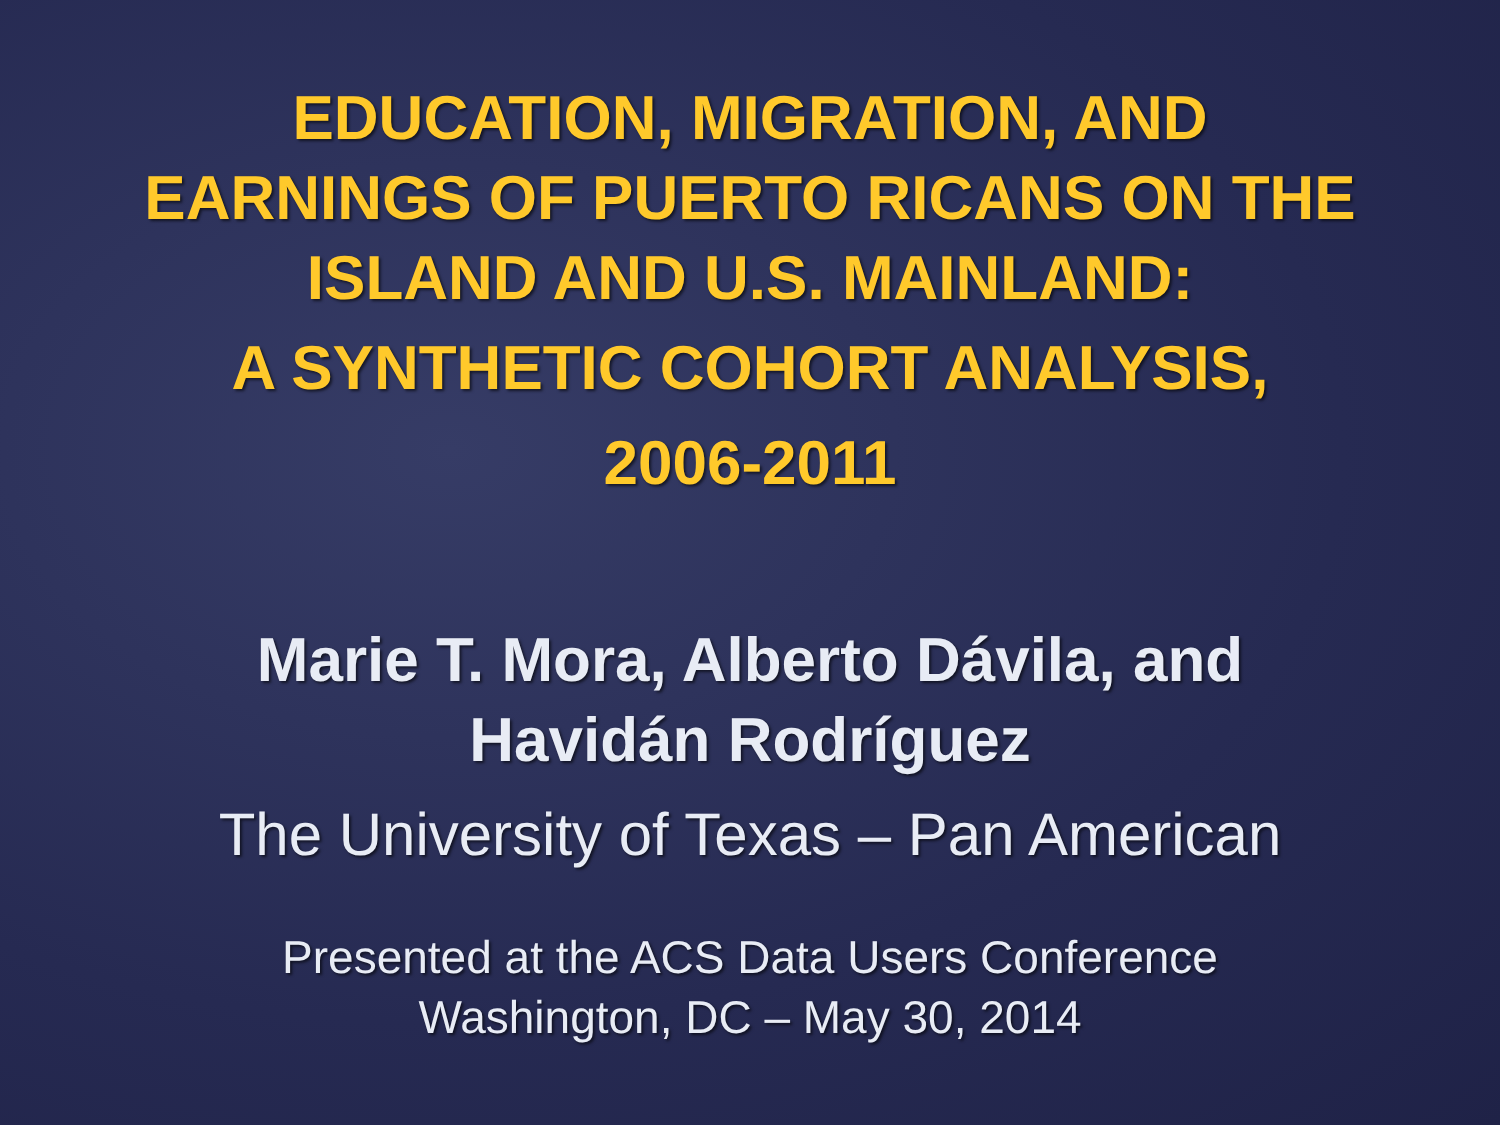EDUCATION, MIGRATION, AND
EARNINGS OF PUERTO RICANS ON THE
ISLAND AND U.S. MAINLAND:
A SYNTHETIC COHORT ANALYSIS,
2006-2011
Marie T. Mora, Alberto Dávila, and
Havidán Rodríguez
The University of Texas – Pan American
Presented at the ACS Data Users Conference
Washington, DC – May 30, 2014